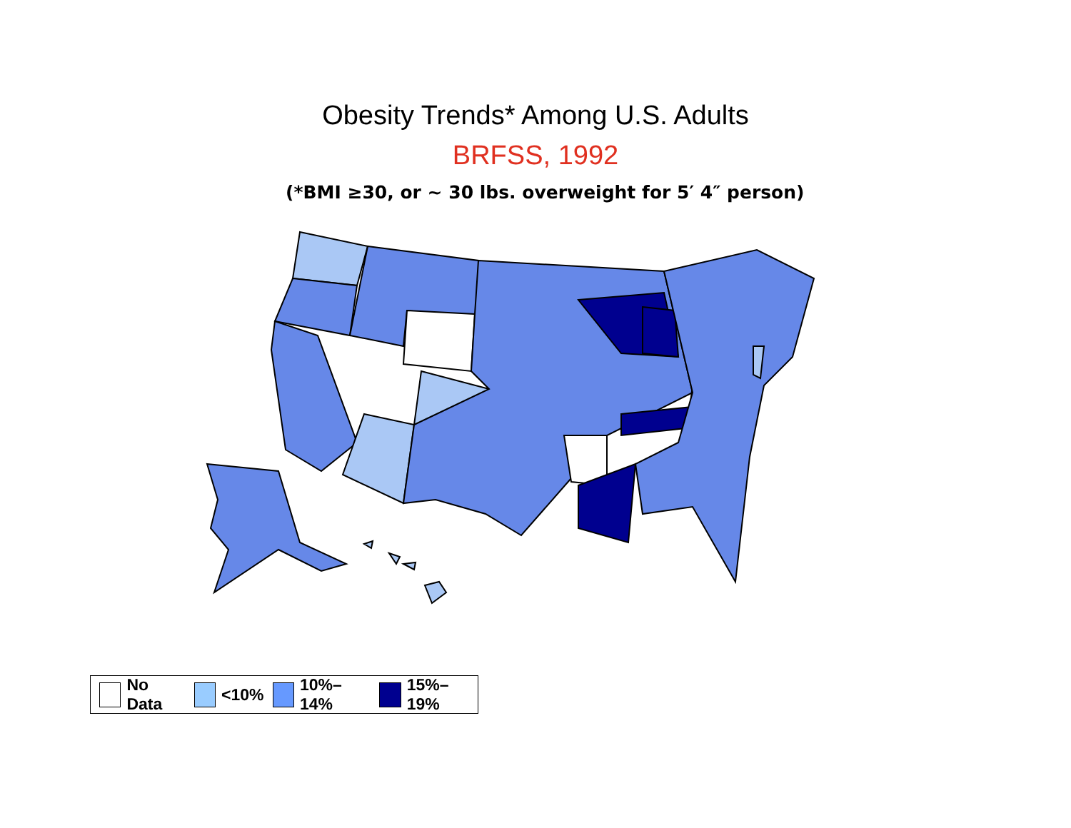Obesity Trends* Among U.S. Adults
BRFSS, 1992
(*BMI ≥30, or ~ 30 lbs. overweight for 5′ 4″ person)
No Data <10% 10%–14% 15%–19%